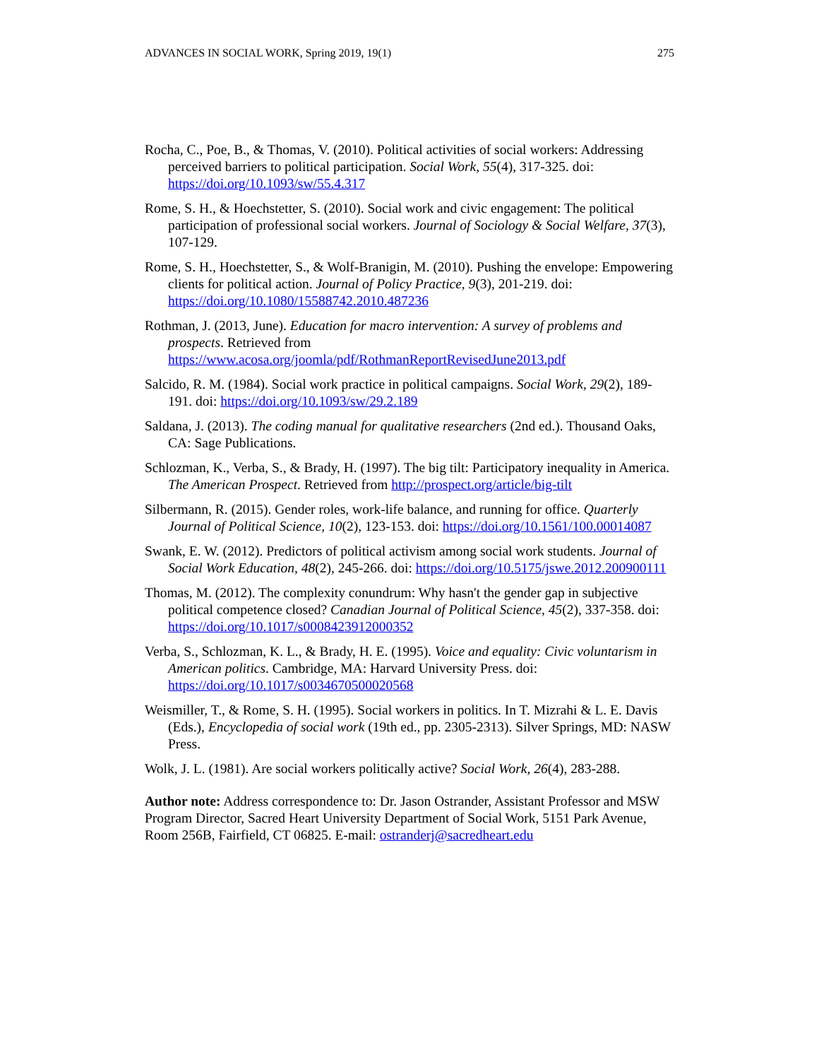ADVANCES IN SOCIAL WORK, Spring 2019, 19(1) 275
Rocha, C., Poe, B., & Thomas, V. (2010). Political activities of social workers: Addressing perceived barriers to political participation. Social Work, 55(4), 317-325. doi: https://doi.org/10.1093/sw/55.4.317
Rome, S. H., & Hoechstetter, S. (2010). Social work and civic engagement: The political participation of professional social workers. Journal of Sociology & Social Welfare, 37(3), 107-129.
Rome, S. H., Hoechstetter, S., & Wolf-Branigin, M. (2010). Pushing the envelope: Empowering clients for political action. Journal of Policy Practice, 9(3), 201-219. doi: https://doi.org/10.1080/15588742.2010.487236
Rothman, J. (2013, June). Education for macro intervention: A survey of problems and prospects. Retrieved from https://www.acosa.org/joomla/pdf/RothmanReportRevisedJune2013.pdf
Salcido, R. M. (1984). Social work practice in political campaigns. Social Work, 29(2), 189-191. doi: https://doi.org/10.1093/sw/29.2.189
Saldana, J. (2013). The coding manual for qualitative researchers (2nd ed.). Thousand Oaks, CA: Sage Publications.
Schlozman, K., Verba, S., & Brady, H. (1997). The big tilt: Participatory inequality in America. The American Prospect. Retrieved from http://prospect.org/article/big-tilt
Silbermann, R. (2015). Gender roles, work-life balance, and running for office. Quarterly Journal of Political Science, 10(2), 123-153. doi: https://doi.org/10.1561/100.00014087
Swank, E. W. (2012). Predictors of political activism among social work students. Journal of Social Work Education, 48(2), 245-266. doi: https://doi.org/10.5175/jswe.2012.200900111
Thomas, M. (2012). The complexity conundrum: Why hasn't the gender gap in subjective political competence closed? Canadian Journal of Political Science, 45(2), 337-358. doi: https://doi.org/10.1017/s0008423912000352
Verba, S., Schlozman, K. L., & Brady, H. E. (1995). Voice and equality: Civic voluntarism in American politics. Cambridge, MA: Harvard University Press. doi: https://doi.org/10.1017/s0034670500020568
Weismiller, T., & Rome, S. H. (1995). Social workers in politics. In T. Mizrahi & L. E. Davis (Eds.), Encyclopedia of social work (19th ed., pp. 2305-2313). Silver Springs, MD: NASW Press.
Wolk, J. L. (1981). Are social workers politically active? Social Work, 26(4), 283-288.
Author note: Address correspondence to: Dr. Jason Ostrander, Assistant Professor and MSW Program Director, Sacred Heart University Department of Social Work, 5151 Park Avenue, Room 256B, Fairfield, CT 06825. E-mail: ostranderj@sacredheart.edu